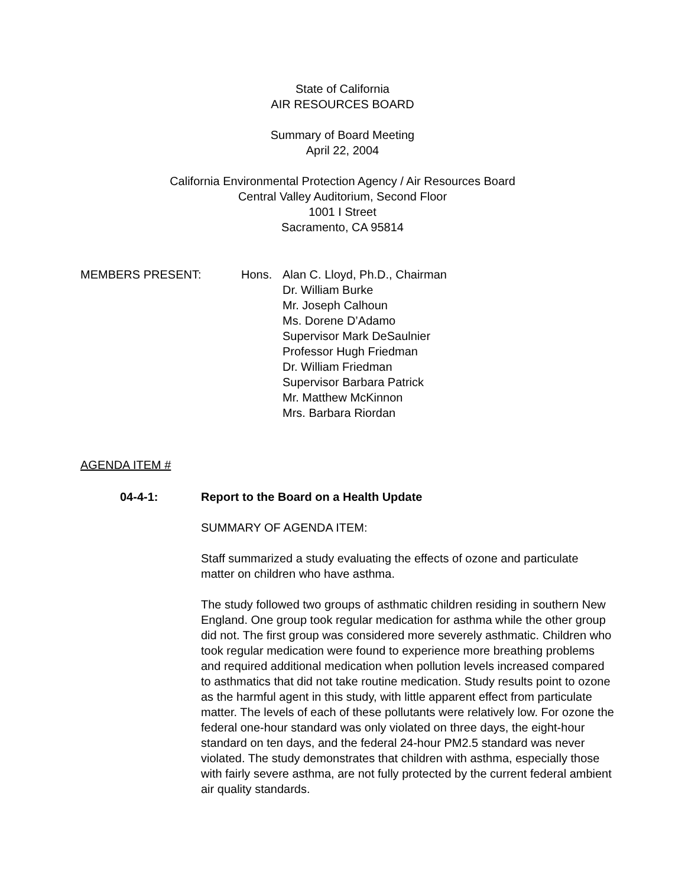State of California
AIR RESOURCES BOARD
Summary of Board Meeting
April 22, 2004
California Environmental Protection Agency / Air Resources Board
Central Valley Auditorium, Second Floor
1001 I Street
Sacramento, CA 95814
MEMBERS PRESENT: Hons. Alan C. Lloyd, Ph.D., Chairman
Dr. William Burke
Mr. Joseph Calhoun
Ms. Dorene D’Adamo
Supervisor Mark DeSaulnier
Professor Hugh Friedman
Dr. William Friedman
Supervisor Barbara Patrick
Mr. Matthew McKinnon
Mrs. Barbara Riordan
AGENDA ITEM #
04-4-1: Report to the Board on a Health Update
SUMMARY OF AGENDA ITEM:
Staff summarized a study evaluating the effects of ozone and particulate matter on children who have asthma.
The study followed two groups of asthmatic children residing in southern New England. One group took regular medication for asthma while the other group did not. The first group was considered more severely asthmatic. Children who took regular medication were found to experience more breathing problems and required additional medication when pollution levels increased compared to asthmatics that did not take routine medication. Study results point to ozone as the harmful agent in this study, with little apparent effect from particulate matter. The levels of each of these pollutants were relatively low. For ozone the federal one-hour standard was only violated on three days, the eight-hour standard on ten days, and the federal 24-hour PM2.5 standard was never violated. The study demonstrates that children with asthma, especially those with fairly severe asthma, are not fully protected by the current federal ambient air quality standards.